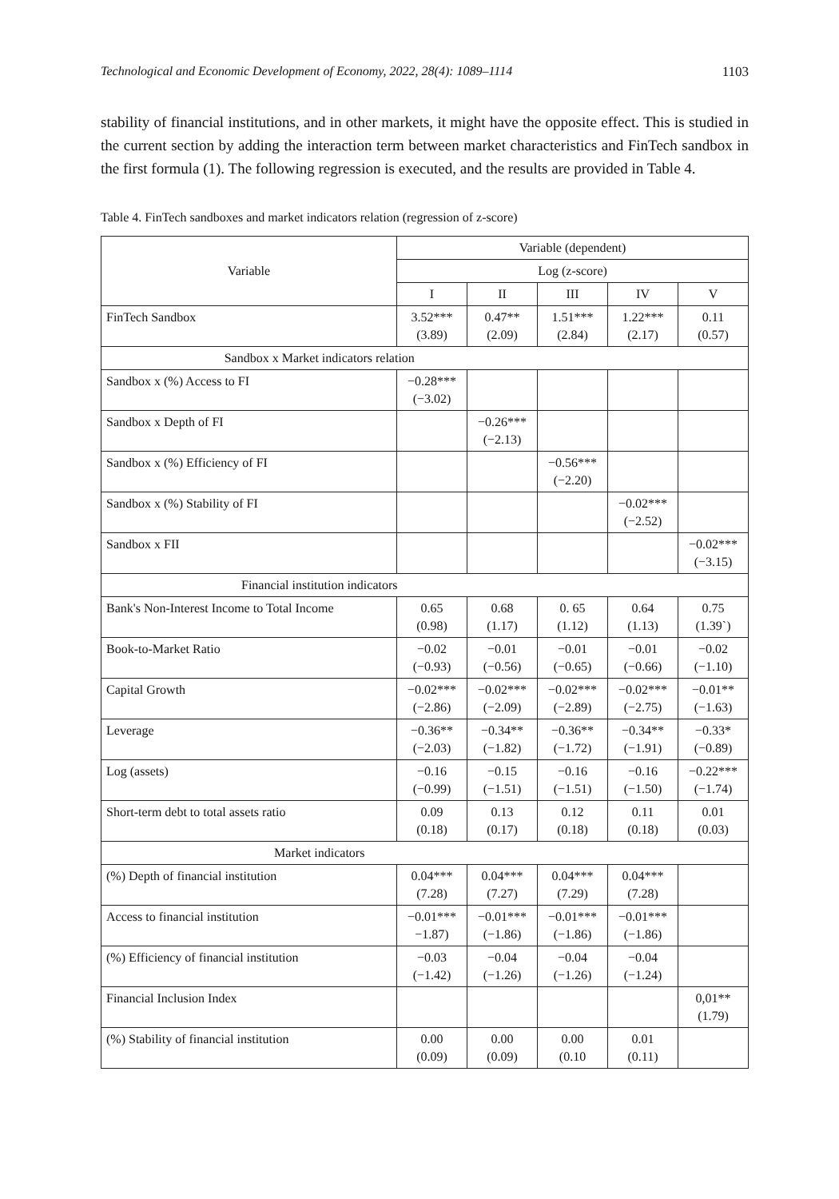Technological and Economic Development of Economy, 2022, 28(4): 1089–1114 1103
stability of financial institutions, and in other markets, it might have the opposite effect. This is studied in the current section by adding the interaction term between market characteristics and FinTech sandbox in the first formula (1). The following regression is executed, and the results are provided in Table 4.
Table 4. FinTech sandboxes and market indicators relation (regression of z-score)
| Variable | Variable (dependent) | | | | |
| --- | --- | --- | --- | --- | --- |
| | Log (z-score) | | | | |
| | I | II | III | IV | V |
| FinTech Sandbox | 3.52*** (3.89) | 0.47** (2.09) | 1.51*** (2.84) | 1.22*** (2.17) | 0.11 (0.57) |
| Sandbox x Market indicators relation | | | | | |
| Sandbox x (%) Access to FI | −0.28*** (−3.02) | | | | |
| Sandbox x Depth of FI | | −0.26*** (−2.13) | | | |
| Sandbox x (%) Efficiency of FI | | | −0.56*** (−2.20) | | |
| Sandbox x (%) Stability of FI | | | | −0.02*** (−2.52) | |
| Sandbox x FII | | | | | −0.02*** (−3.15) |
| Financial institution indicators | | | | | |
| Bank's Non-Interest Income to Total Income | 0.65 (0.98) | 0.68 (1.17) | 0. 65 (1.12) | 0.64 (1.13) | 0.75 (1.39`) |
| Book-to-Market Ratio | −0.02 (−0.93) | −0.01 (−0.56) | −0.01 (−0.65) | −0.01 (−0.66) | −0.02 (−1.10) |
| Capital Growth | −0.02*** (−2.86) | −0.02*** (−2.09) | −0.02*** (−2.89) | −0.02*** (−2.75) | −0.01** (−1.63) |
| Leverage | −0.36** (−2.03) | −0.34** (−1.82) | −0.36** (−1.72) | −0.34** (−1.91) | −0.33* (−0.89) |
| Log (assets) | −0.16 (−0.99) | −0.15 (−1.51) | −0.16 (−1.51) | −0.16 (−1.50) | −0.22*** (−1.74) |
| Short-term debt to total assets ratio | 0.09 (0.18) | 0.13 (0.17) | 0.12 (0.18) | 0.11 (0.18) | 0.01 (0.03) |
| Market indicators | | | | | |
| (%) Depth of financial institution | 0.04*** (7.28) | 0.04*** (7.27) | 0.04*** (7.29) | 0.04*** (7.28) | |
| Access to financial institution | −0.01*** −1.87) | −0.01*** (−1.86) | −0.01*** (−1.86) | −0.01*** (−1.86) | |
| (%) Efficiency of financial institution | −0.03 (−1.42) | −0.04 (−1.26) | −0.04 (−1.26) | −0.04 (−1.24) | |
| Financial Inclusion Index | | | | | 0,01** (1.79) |
| (%) Stability of financial institution | 0.00 (0.09) | 0.00 (0.09) | 0.00 (0.10 | 0.01 (0.11) | |